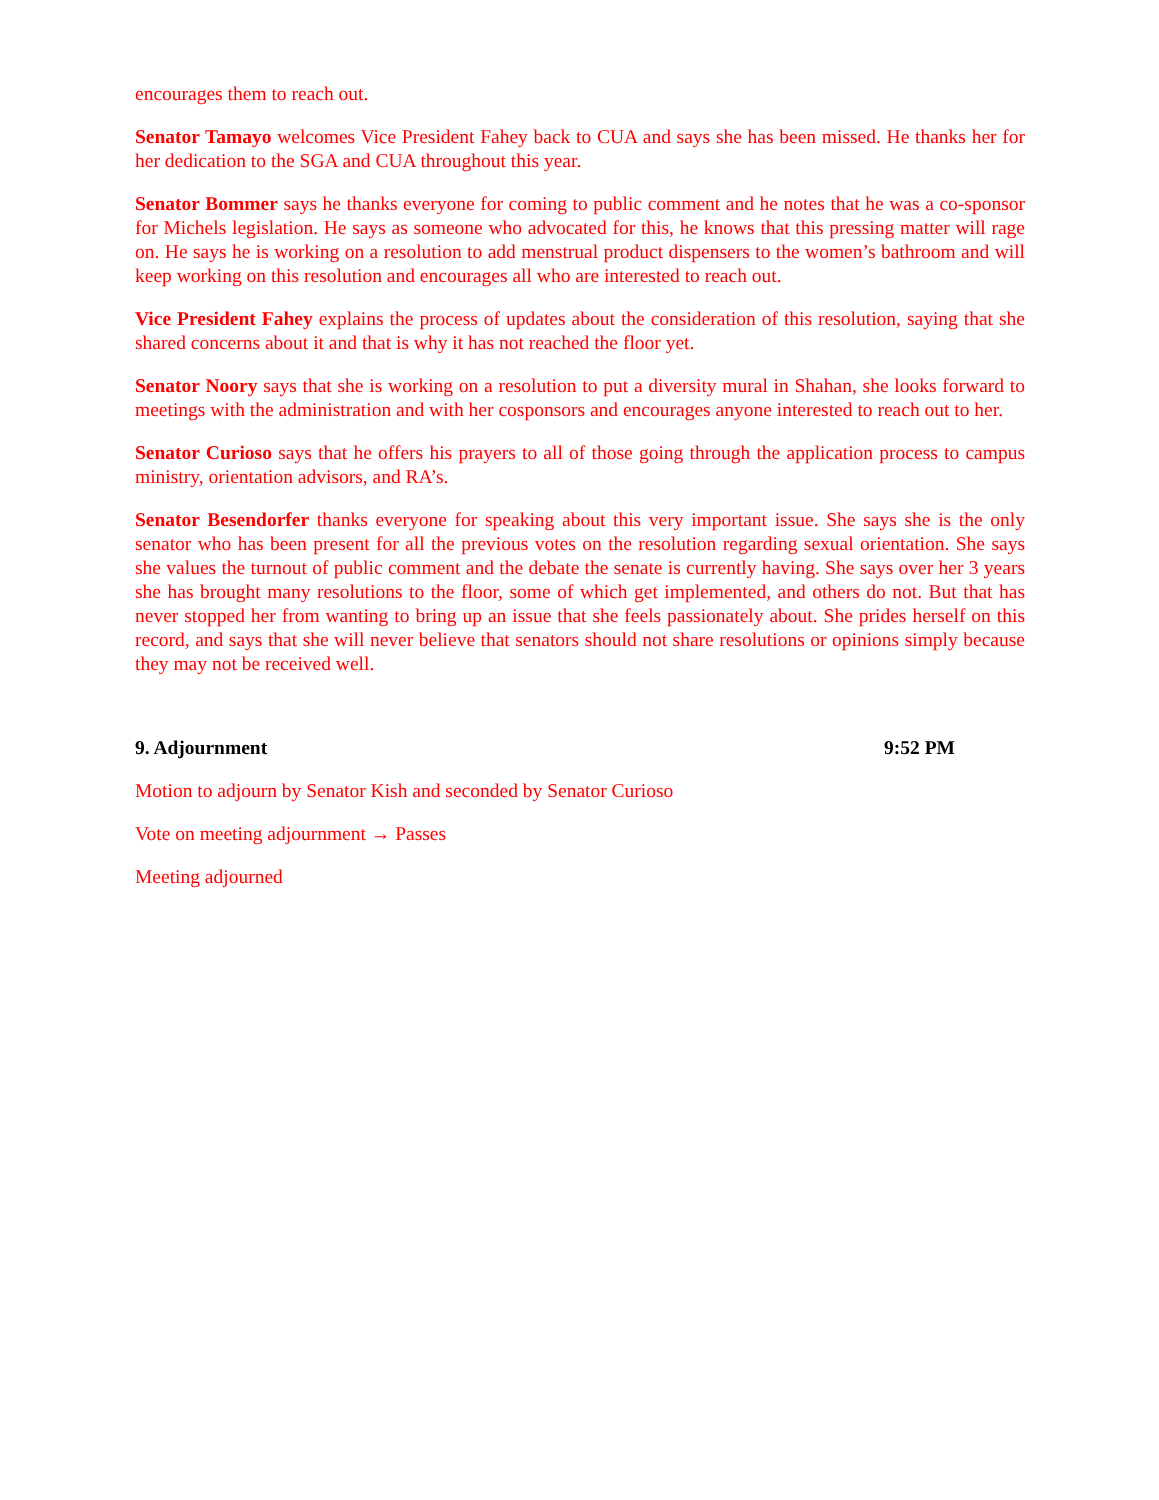encourages them to reach out.
Senator Tamayo welcomes Vice President Fahey back to CUA and says she has been missed. He thanks her for her dedication to the SGA and CUA throughout this year.
Senator Bommer says he thanks everyone for coming to public comment and he notes that he was a co-sponsor for Michels legislation. He says as someone who advocated for this, he knows that this pressing matter will rage on. He says he is working on a resolution to add menstrual product dispensers to the women’s bathroom and will keep working on this resolution and encourages all who are interested to reach out.
Vice President Fahey explains the process of updates about the consideration of this resolution, saying that she shared concerns about it and that is why it has not reached the floor yet.
Senator Noory says that she is working on a resolution to put a diversity mural in Shahan, she looks forward to meetings with the administration and with her cosponsors and encourages anyone interested to reach out to her.
Senator Curioso says that he offers his prayers to all of those going through the application process to campus ministry, orientation advisors, and RA’s.
Senator Besendorfer thanks everyone for speaking about this very important issue. She says she is the only senator who has been present for all the previous votes on the resolution regarding sexual orientation. She says she values the turnout of public comment and the debate the senate is currently having. She says over her 3 years she has brought many resolutions to the floor, some of which get implemented, and others do not. But that has never stopped her from wanting to bring up an issue that she feels passionately about. She prides herself on this record, and says that she will never believe that senators should not share resolutions or opinions simply because they may not be received well.
9. Adjournment 9:52 PM
Motion to adjourn by Senator Kish and seconded by Senator Curioso
Vote on meeting adjournment → Passes
Meeting adjourned